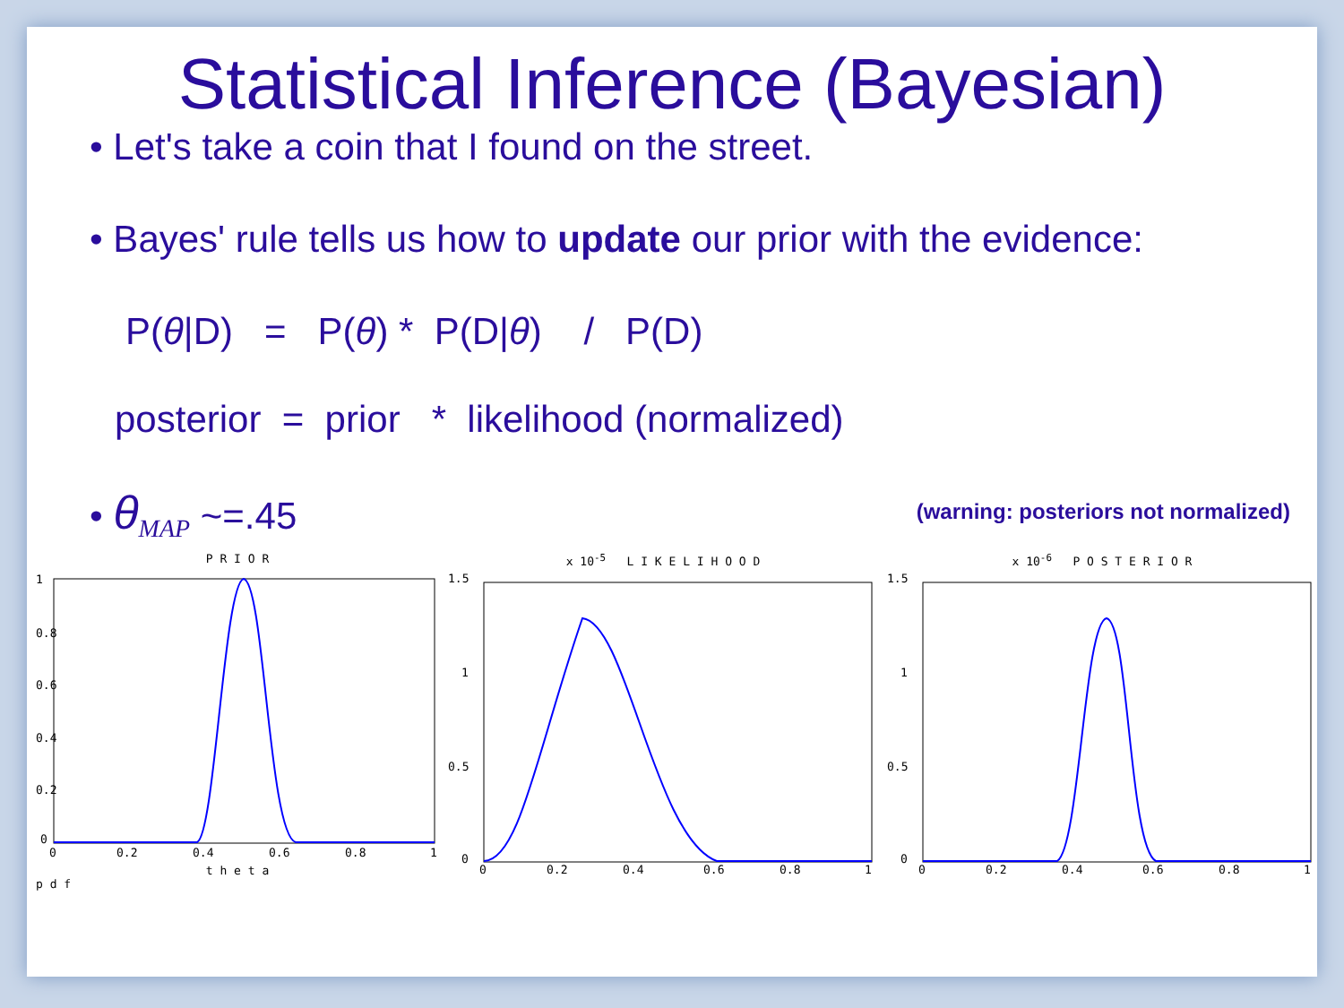Statistical Inference (Bayesian)
• Let's take a coin that I found on the street.
• Bayes' rule tells us how to update our prior with the evidence:
P(θ|D) = P(θ) * P(D|θ) / P(D)
posterior = prior * likelihood (normalized)
(warning: posteriors not normalized)
• θ<sub>MAP</sub> ~=.45
P R I O R
1
0.8
0.6
0.4
0.2
0
0
0.2
0.4
0.6
0.8
1
t h e t a
p d f
x 10<sup>-5</sup> L I K E L I H O O D
1.5
1
0.5
0
0
0.2
0.4
0.6
0.8
1
x 10<sup>-6</sup> P O S T E R I O R
1.5
1
0.5
0
0
0.2
0.4
0.6
0.8
1